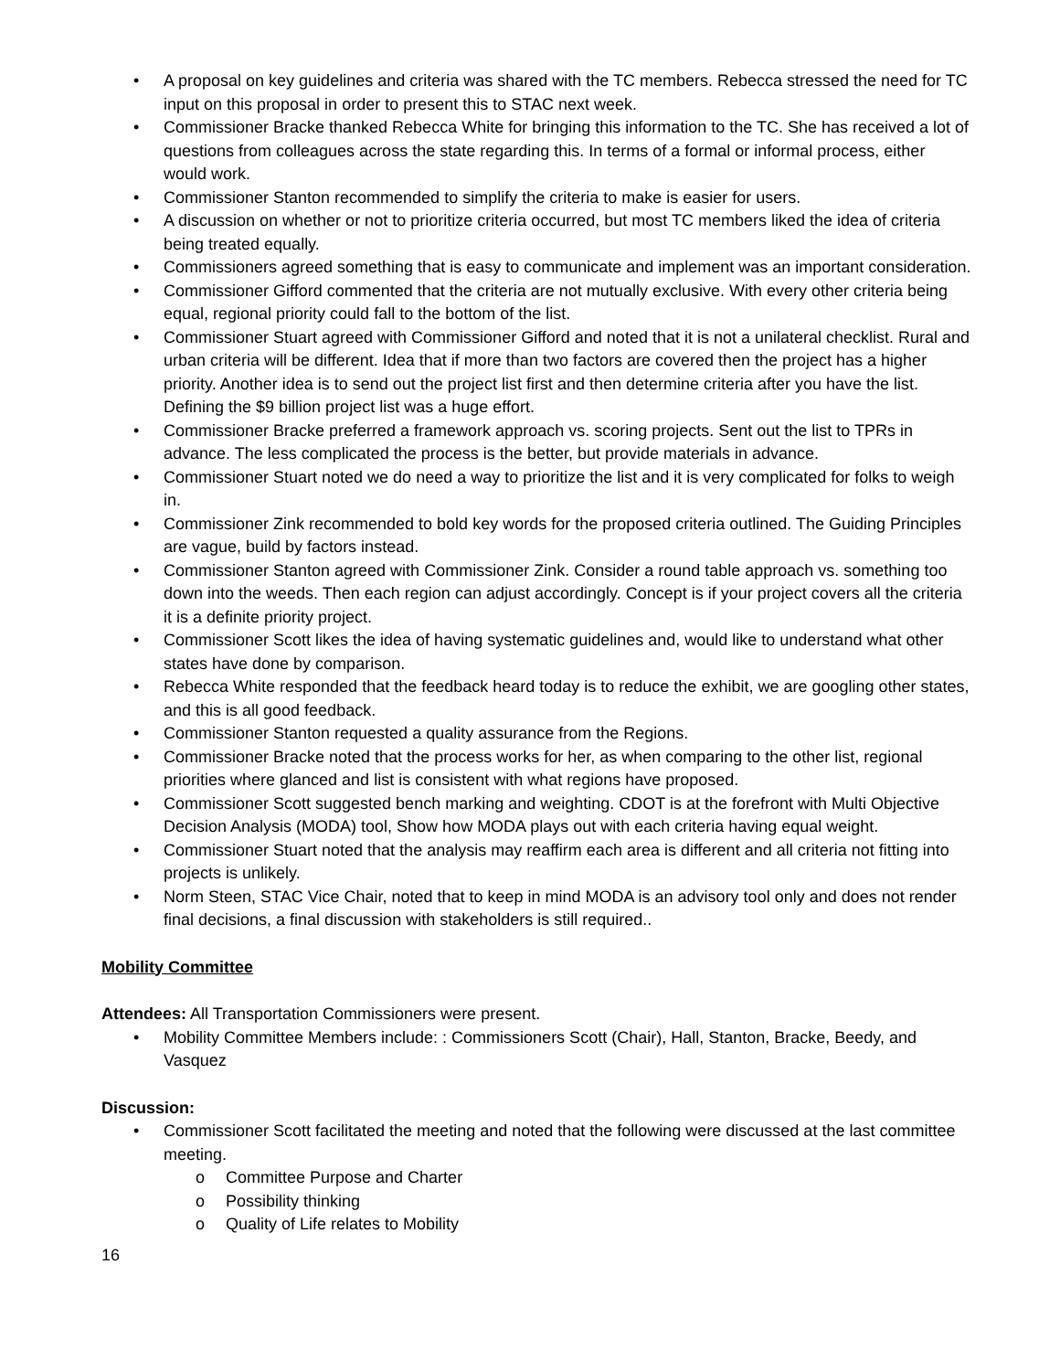• A proposal on key guidelines and criteria was shared with the TC members. Rebecca stressed the need for TC input on this proposal in order to present this to STAC next week.
• Commissioner Bracke thanked Rebecca White for bringing this information to the TC. She has received a lot of questions from colleagues across the state regarding this. In terms of a formal or informal process, either would work.
• Commissioner Stanton recommended to simplify the criteria to make is easier for users.
• A discussion on whether or not to prioritize criteria occurred, but most TC members liked the idea of criteria being treated equally.
• Commissioners agreed something that is easy to communicate and implement was an important consideration.
• Commissioner Gifford commented that the criteria are not mutually exclusive. With every other criteria being equal, regional priority could fall to the bottom of the list.
• Commissioner Stuart agreed with Commissioner Gifford and noted that it is not a unilateral checklist. Rural and urban criteria will be different. Idea that if more than two factors are covered then the project has a higher priority. Another idea is to send out the project list first and then determine criteria after you have the list. Defining the $9 billion project list was a huge effort.
• Commissioner Bracke preferred a framework approach vs. scoring projects. Sent out the list to TPRs in advance. The less complicated the process is the better, but provide materials in advance.
• Commissioner Stuart noted we do need a way to prioritize the list and it is very complicated for folks to weigh in.
• Commissioner Zink recommended to bold key words for the proposed criteria outlined. The Guiding Principles are vague, build by factors instead.
• Commissioner Stanton agreed with Commissioner Zink. Consider a round table approach vs. something too down into the weeds. Then each region can adjust accordingly. Concept is if your project covers all the criteria it is a definite priority project.
• Commissioner Scott likes the idea of having systematic guidelines and, would like to understand what other states have done by comparison.
• Rebecca White responded that the feedback heard today is to reduce the exhibit, we are googling other states, and this is all good feedback.
• Commissioner Stanton requested a quality assurance from the Regions.
• Commissioner Bracke noted that the process works for her, as when comparing to the other list, regional priorities where glanced and list is consistent with what regions have proposed.
• Commissioner Scott suggested bench marking and weighting. CDOT is at the forefront with Multi Objective Decision Analysis (MODA) tool, Show how MODA plays out with each criteria having equal weight.
• Commissioner Stuart noted that the analysis may reaffirm each area is different and all criteria not fitting into projects is unlikely.
• Norm Steen, STAC Vice Chair, noted that to keep in mind MODA is an advisory tool only and does not render final decisions, a final discussion with stakeholders is still required..
Mobility Committee
Attendees: All Transportation Commissioners were present.
• Mobility Committee Members include: : Commissioners Scott (Chair), Hall, Stanton, Bracke, Beedy, and Vasquez
Discussion:
• Commissioner Scott facilitated the meeting and noted that the following were discussed at the last committee meeting.
o Committee Purpose and Charter
o Possibility thinking
o Quality of Life relates to Mobility
16